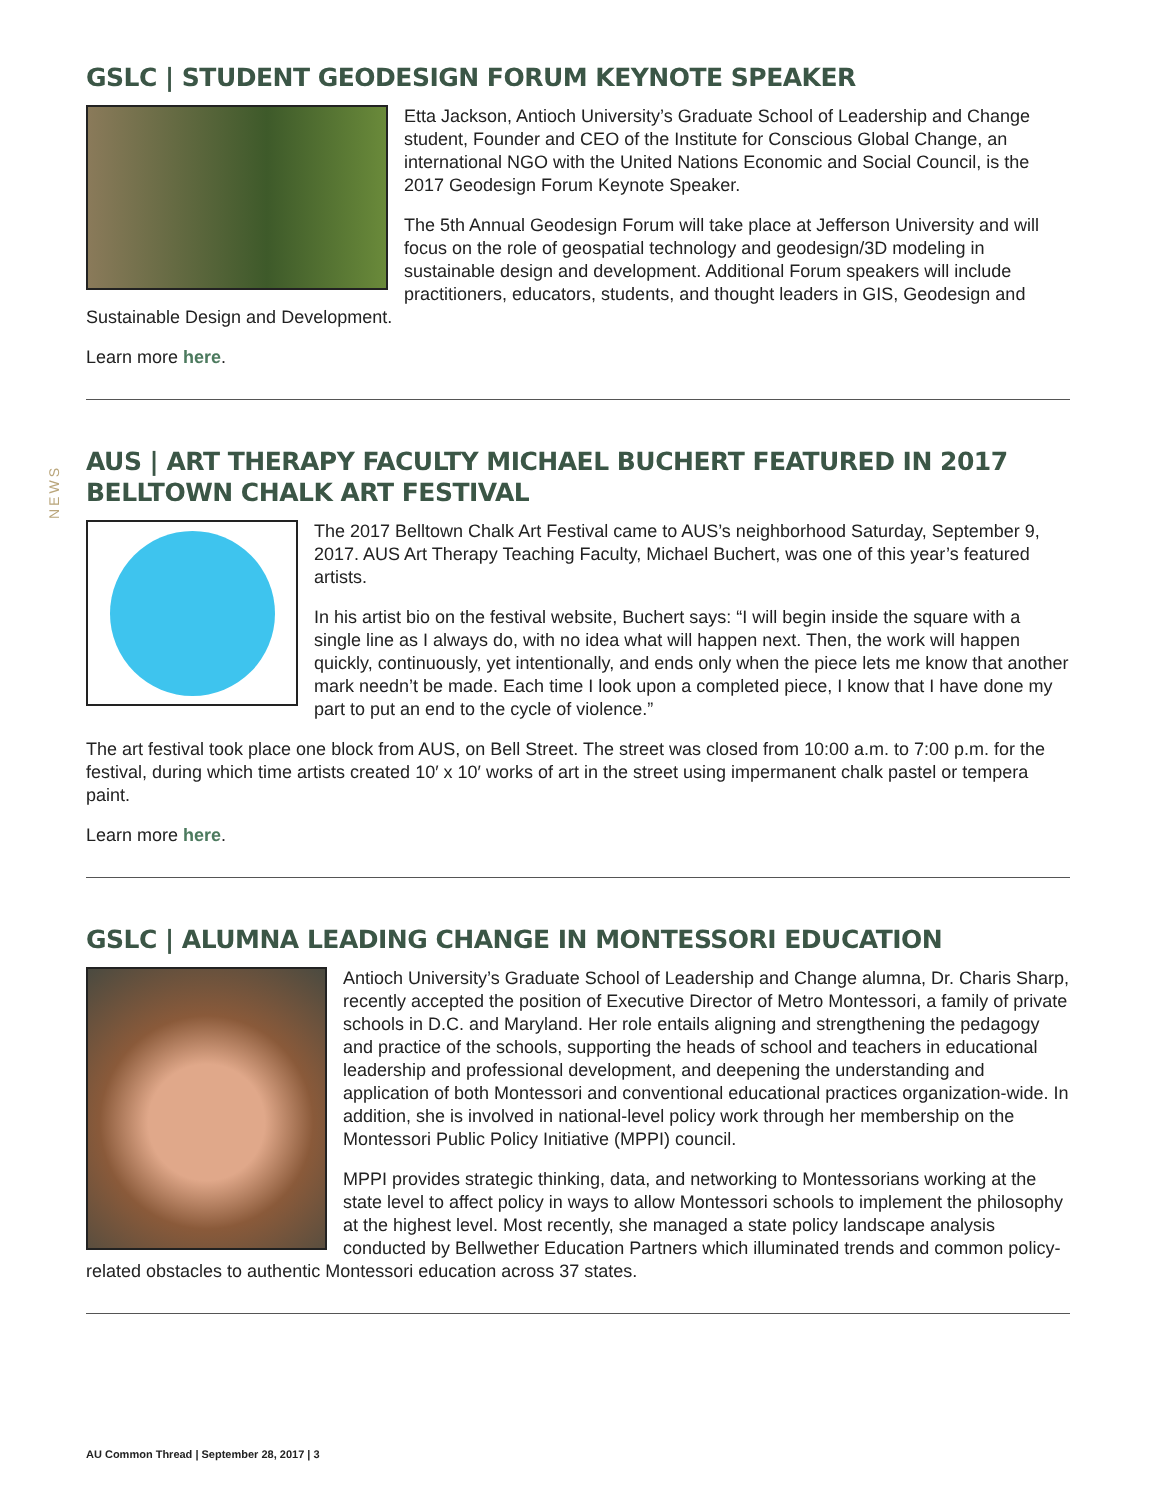NEWS
GSLC | STUDENT GEODESIGN FORUM KEYNOTE SPEAKER
Etta Jackson, Antioch University’s Graduate School of Leadership and Change student, Founder and CEO of the Institute for Conscious Global Change, an international NGO with the United Nations Economic and Social Council, is the 2017 Geodesign Forum Keynote Speaker.
The 5th Annual Geodesign Forum will take place at Jefferson University and will focus on the role of geospatial technology and geodesign/3D modeling in sustainable design and development. Additional Forum speakers will include practitioners, educators, students, and thought leaders in GIS, Geodesign and Sustainable Design and Development.
Learn more here.
AUS | ART THERAPY FACULTY MICHAEL BUCHERT FEATURED IN 2017 BELLTOWN CHALK ART FESTIVAL
The 2017 Belltown Chalk Art Festival came to AUS’s neighborhood Saturday, September 9, 2017. AUS Art Therapy Teaching Faculty, Michael Buchert, was one of this year’s featured artists.
In his artist bio on the festival website, Buchert says: “I will begin inside the square with a single line as I always do, with no idea what will happen next. Then, the work will happen quickly, continuously, yet intentionally, and ends only when the piece lets me know that another mark needn’t be made. Each time I look upon a completed piece, I know that I have done my part to put an end to the cycle of violence.”
The art festival took place one block from AUS, on Bell Street. The street was closed from 10:00 a.m. to 7:00 p.m. for the festival, during which time artists created 10′ x 10′ works of art in the street using impermanent chalk pastel or tempera paint.
Learn more here.
GSLC | ALUMNA LEADING CHANGE IN MONTESSORI EDUCATION
Antioch University’s Graduate School of Leadership and Change alumna, Dr. Charis Sharp, recently accepted the position of Executive Director of Metro Montessori, a family of private schools in D.C. and Maryland. Her role entails aligning and strengthening the pedagogy and practice of the schools, supporting the heads of school and teachers in educational leadership and professional development, and deepening the understanding and application of both Montessori and conventional educational practices organization-wide. In addition, she is involved in national-level policy work through her membership on the Montessori Public Policy Initiative (MPPI) council.
MPPI provides strategic thinking, data, and networking to Montessorians working at the state level to affect policy in ways to allow Montessori schools to implement the philosophy at the highest level. Most recently, she managed a state policy landscape analysis conducted by Bellwether Education Partners which illuminated trends and common policy-related obstacles to authentic Montessori education across 37 states.
AU Common Thread | September 28, 2017 | 3